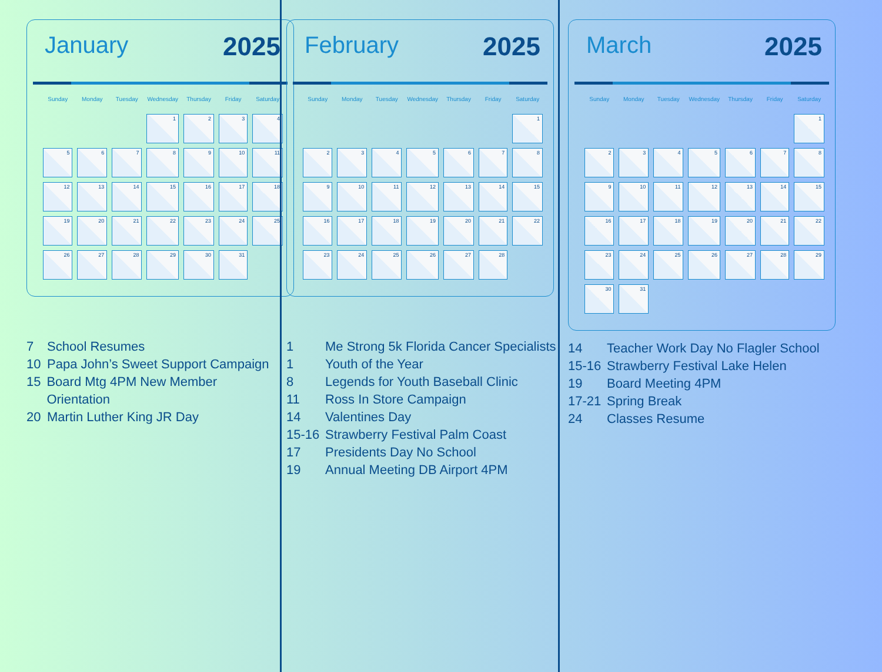January 2025
| Sunday | Monday | Tuesday | Wednesday | Thursday | Friday | Saturday |
| --- | --- | --- | --- | --- | --- | --- |
| | | | 1 | 2 | 3 | 4 |
| 5 | 6 | 7 | 8 | 9 | 10 | 11 |
| 12 | 13 | 14 | 15 | 16 | 17 | 18 |
| 19 | 20 | 21 | 22 | 23 | 24 | 25 |
| 26 | 27 | 28 | 29 | 30 | 31 | |
7 School Resumes
10 Papa John’s Sweet Support Campaign
15 Board Mtg 4PM New Member Orientation
20 Martin Luther King JR Day
February 2025
| Sunday | Monday | Tuesday | Wednesday | Thursday | Friday | Saturday |
| --- | --- | --- | --- | --- | --- | --- |
| | | | | | | 1 |
| 2 | 3 | 4 | 5 | 6 | 7 | 8 |
| 9 | 10 | 11 | 12 | 13 | 14 | 15 |
| 16 | 17 | 18 | 19 | 20 | 21 | 22 |
| 23 | 24 | 25 | 26 | 27 | 28 | |
1 Me Strong 5k Florida Cancer Specialists
1 Youth of the Year
8 Legends for Youth Baseball Clinic
11 Ross In Store Campaign
14 Valentines Day
15-16 Strawberry Festival Palm Coast
17 Presidents Day No School
19 Annual Meeting DB Airport 4PM
March 2025
| Sunday | Monday | Tuesday | Wednesday | Thursday | Friday | Saturday |
| --- | --- | --- | --- | --- | --- | --- |
| | | | | | | 1 |
| 2 | 3 | 4 | 5 | 6 | 7 | 8 |
| 9 | 10 | 11 | 12 | 13 | 14 | 15 |
| 16 | 17 | 18 | 19 | 20 | 21 | 22 |
| 23 | 24 | 25 | 26 | 27 | 28 | 29 |
| 30 | 31 | | | | | |
14 Teacher Work Day No Flagler School
15-16 Strawberry Festival Lake Helen
19 Board Meeting 4PM
17-21 Spring Break
24 Classes Resume